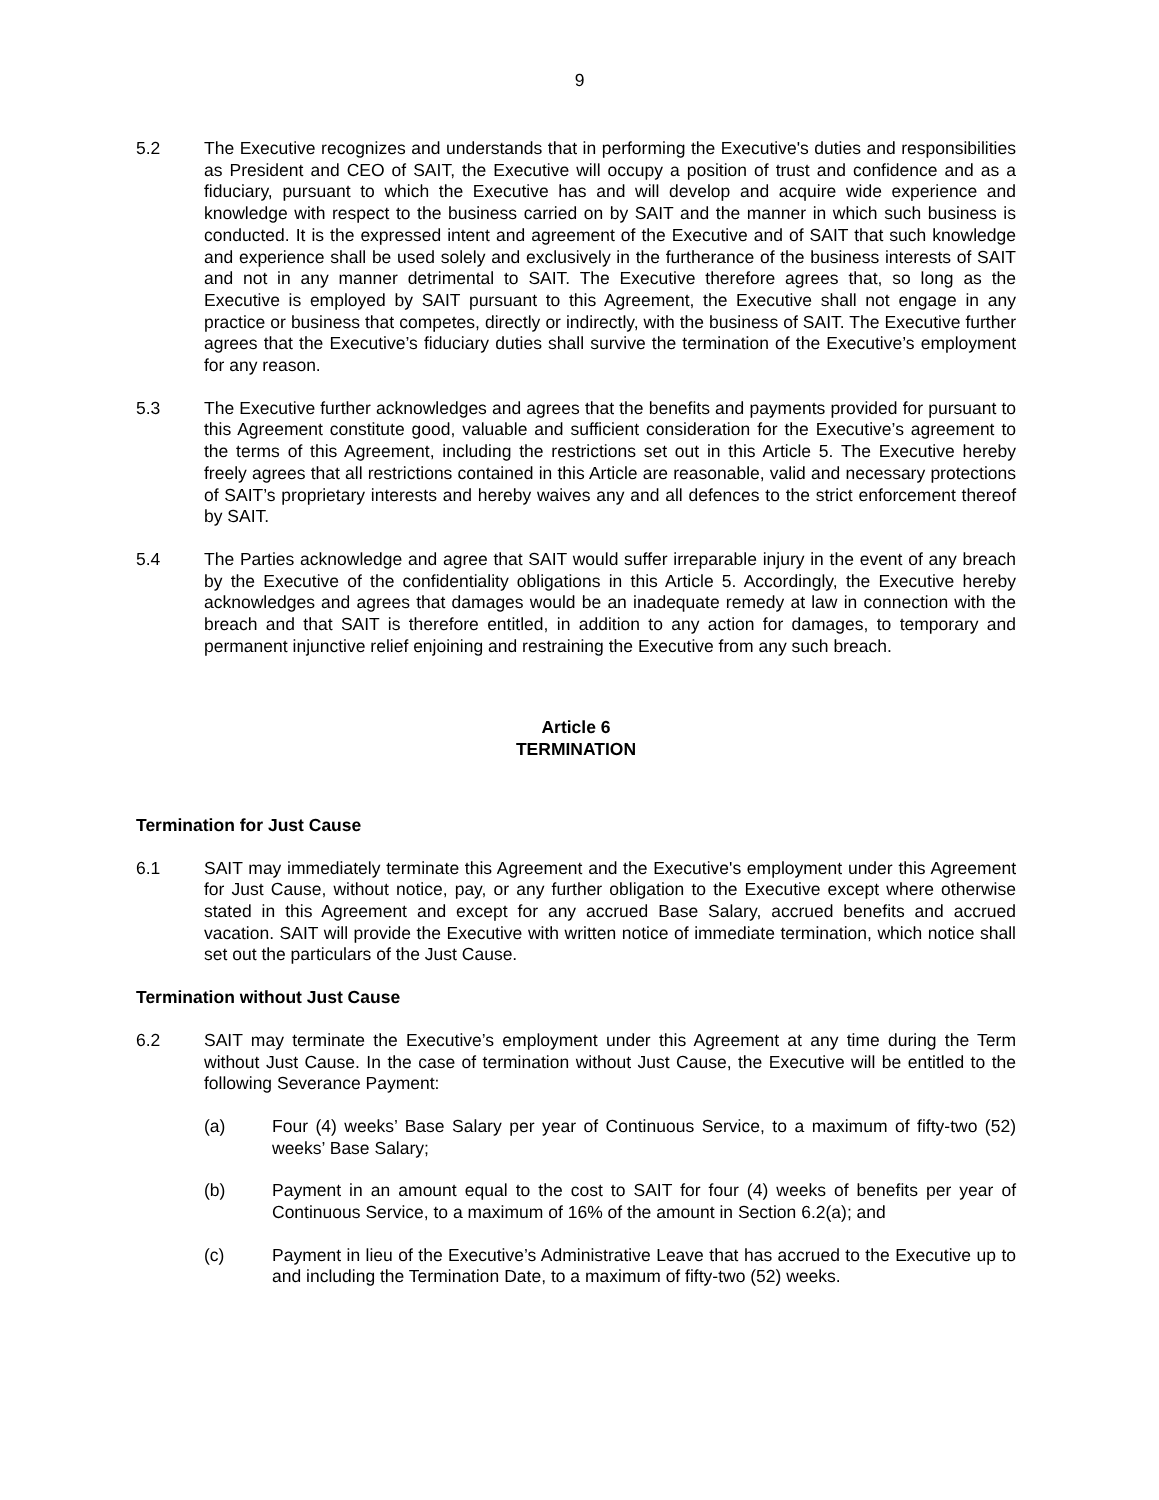9
5.2 The Executive recognizes and understands that in performing the Executive's duties and responsibilities as President and CEO of SAIT, the Executive will occupy a position of trust and confidence and as a fiduciary, pursuant to which the Executive has and will develop and acquire wide experience and knowledge with respect to the business carried on by SAIT and the manner in which such business is conducted. It is the expressed intent and agreement of the Executive and of SAIT that such knowledge and experience shall be used solely and exclusively in the furtherance of the business interests of SAIT and not in any manner detrimental to SAIT. The Executive therefore agrees that, so long as the Executive is employed by SAIT pursuant to this Agreement, the Executive shall not engage in any practice or business that competes, directly or indirectly, with the business of SAIT. The Executive further agrees that the Executive’s fiduciary duties shall survive the termination of the Executive’s employment for any reason.
5.3 The Executive further acknowledges and agrees that the benefits and payments provided for pursuant to this Agreement constitute good, valuable and sufficient consideration for the Executive’s agreement to the terms of this Agreement, including the restrictions set out in this Article 5. The Executive hereby freely agrees that all restrictions contained in this Article are reasonable, valid and necessary protections of SAIT’s proprietary interests and hereby waives any and all defences to the strict enforcement thereof by SAIT.
5.4 The Parties acknowledge and agree that SAIT would suffer irreparable injury in the event of any breach by the Executive of the confidentiality obligations in this Article 5. Accordingly, the Executive hereby acknowledges and agrees that damages would be an inadequate remedy at law in connection with the breach and that SAIT is therefore entitled, in addition to any action for damages, to temporary and permanent injunctive relief enjoining and restraining the Executive from any such breach.
Article 6
TERMINATION
Termination for Just Cause
6.1 SAIT may immediately terminate this Agreement and the Executive's employment under this Agreement for Just Cause, without notice, pay, or any further obligation to the Executive except where otherwise stated in this Agreement and except for any accrued Base Salary, accrued benefits and accrued vacation. SAIT will provide the Executive with written notice of immediate termination, which notice shall set out the particulars of the Just Cause.
Termination without Just Cause
6.2 SAIT may terminate the Executive’s employment under this Agreement at any time during the Term without Just Cause. In the case of termination without Just Cause, the Executive will be entitled to the following Severance Payment:
(a) Four (4) weeks’ Base Salary per year of Continuous Service, to a maximum of fifty-two (52) weeks’ Base Salary;
(b) Payment in an amount equal to the cost to SAIT for four (4) weeks of benefits per year of Continuous Service, to a maximum of 16% of the amount in Section 6.2(a); and
(c) Payment in lieu of the Executive’s Administrative Leave that has accrued to the Executive up to and including the Termination Date, to a maximum of fifty-two (52) weeks.